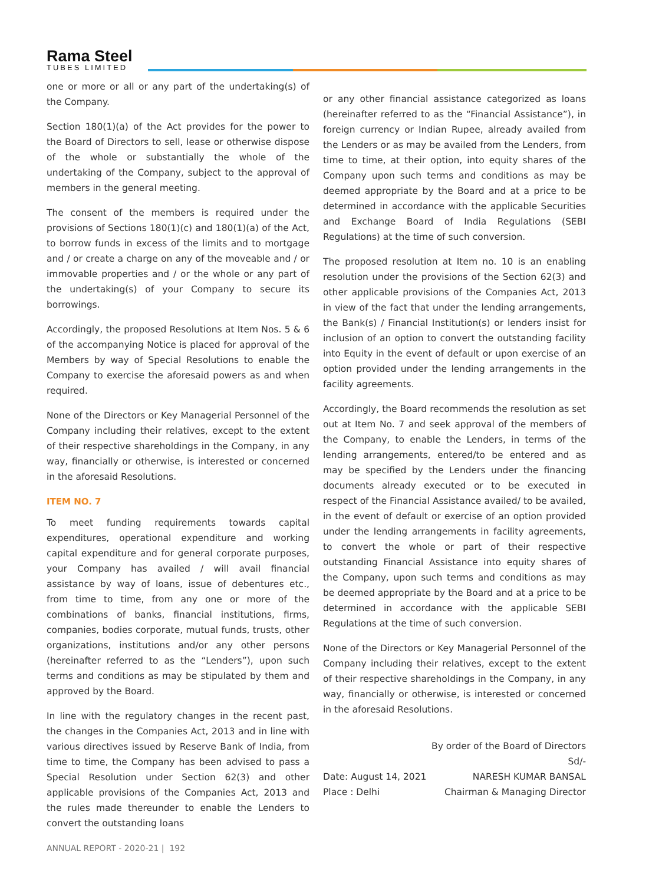Rama Steel
TUBES LIMITED
one or more or all or any part of the undertaking(s) of the Company.
Section 180(1)(a) of the Act provides for the power to the Board of Directors to sell, lease or otherwise dispose of the whole or substantially the whole of the undertaking of the Company, subject to the approval of members in the general meeting.
The consent of the members is required under the provisions of Sections 180(1)(c) and 180(1)(a) of the Act, to borrow funds in excess of the limits and to mortgage and / or create a charge on any of the moveable and / or immovable properties and / or the whole or any part of the undertaking(s) of your Company to secure its borrowings.
Accordingly, the proposed Resolutions at Item Nos. 5 & 6 of the accompanying Notice is placed for approval of the Members by way of Special Resolutions to enable the Company to exercise the aforesaid powers as and when required.
None of the Directors or Key Managerial Personnel of the Company including their relatives, except to the extent of their respective shareholdings in the Company, in any way, financially or otherwise, is interested or concerned in the aforesaid Resolutions.
ITEM NO. 7
To meet funding requirements towards capital expenditures, operational expenditure and working capital expenditure and for general corporate purposes, your Company has availed / will avail financial assistance by way of loans, issue of debentures etc., from time to time, from any one or more of the combinations of banks, financial institutions, firms, companies, bodies corporate, mutual funds, trusts, other organizations, institutions and/or any other persons (hereinafter referred to as the “Lenders”), upon such terms and conditions as may be stipulated by them and approved by the Board.
In line with the regulatory changes in the recent past, the changes in the Companies Act, 2013 and in line with various directives issued by Reserve Bank of India, from time to time, the Company has been advised to pass a Special Resolution under Section 62(3) and other applicable provisions of the Companies Act, 2013 and the rules made thereunder to enable the Lenders to convert the outstanding loans
or any other financial assistance categorized as loans (hereinafter referred to as the “Financial Assistance”), in foreign currency or Indian Rupee, already availed from the Lenders or as may be availed from the Lenders, from time to time, at their option, into equity shares of the Company upon such terms and conditions as may be deemed appropriate by the Board and at a price to be determined in accordance with the applicable Securities and Exchange Board of India Regulations (SEBI Regulations) at the time of such conversion.
The proposed resolution at Item no. 10 is an enabling resolution under the provisions of the Section 62(3) and other applicable provisions of the Companies Act, 2013 in view of the fact that under the lending arrangements, the Bank(s) / Financial Institution(s) or lenders insist for inclusion of an option to convert the outstanding facility into Equity in the event of default or upon exercise of an option provided under the lending arrangements in the facility agreements.
Accordingly, the Board recommends the resolution as set out at Item No. 7 and seek approval of the members of the Company, to enable the Lenders, in terms of the lending arrangements, entered/to be entered and as may be specified by the Lenders under the financing documents already executed or to be executed in respect of the Financial Assistance availed/ to be availed, in the event of default or exercise of an option provided under the lending arrangements in facility agreements, to convert the whole or part of their respective outstanding Financial Assistance into equity shares of the Company, upon such terms and conditions as may be deemed appropriate by the Board and at a price to be determined in accordance with the applicable SEBI Regulations at the time of such conversion.
None of the Directors or Key Managerial Personnel of the Company including their relatives, except to the extent of their respective shareholdings in the Company, in any way, financially or otherwise, is interested or concerned in the aforesaid Resolutions.
By order of the Board of Directors
Sd/-
Date: August 14, 2021 NARESH KUMAR BANSAL
Place : Delhi Chairman & Managing Director
ANNUAL REPORT - 2020-21 | 192